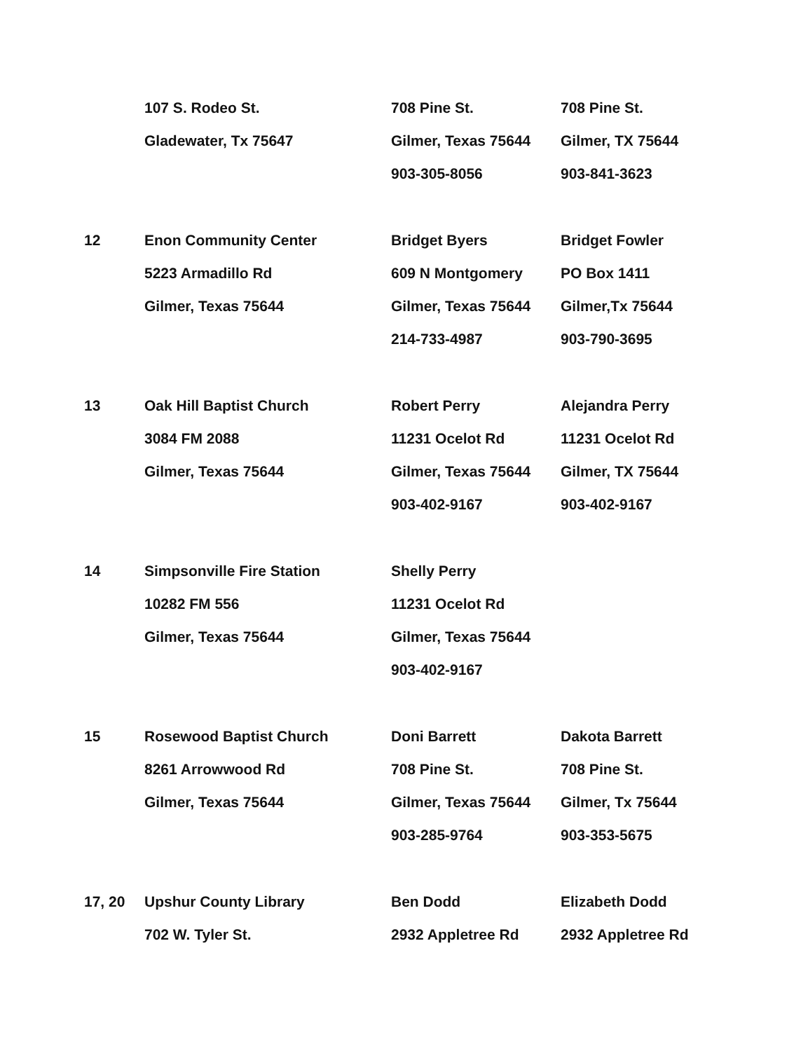| | 107 S. Rodeo St. | 708 Pine St. | 708 Pine St. |
| | Gladewater, Tx 75647 | Gilmer, Texas 75644 | Gilmer, TX 75644 |
| | | 903-305-8056 | 903-841-3623 |
| 12 | Enon Community Center | Bridget Byers | Bridget Fowler |
| | 5223 Armadillo Rd | 609 N Montgomery | PO Box 1411 |
| | Gilmer, Texas 75644 | Gilmer, Texas 75644 | Gilmer,Tx 75644 |
| | | 214-733-4987 | 903-790-3695 |
| 13 | Oak Hill Baptist Church | Robert Perry | Alejandra Perry |
| | 3084 FM 2088 | 11231 Ocelot Rd | 11231 Ocelot Rd |
| | Gilmer, Texas 75644 | Gilmer, Texas 75644 | Gilmer, TX 75644 |
| | | 903-402-9167 | 903-402-9167 |
| 14 | Simpsonville Fire Station | Shelly Perry | |
| | 10282 FM 556 | 11231 Ocelot Rd | |
| | Gilmer, Texas 75644 | Gilmer, Texas 75644 | |
| | | 903-402-9167 | |
| 15 | Rosewood Baptist Church | Doni Barrett | Dakota Barrett |
| | 8261 Arrowwood Rd | 708 Pine St. | 708 Pine St. |
| | Gilmer, Texas 75644 | Gilmer, Texas 75644 | Gilmer, Tx 75644 |
| | | 903-285-9764 | 903-353-5675 |
| 17, 20 | Upshur County Library | Ben Dodd | Elizabeth Dodd |
| | 702 W. Tyler St. | 2932 Appletree Rd | 2932 Appletree Rd |